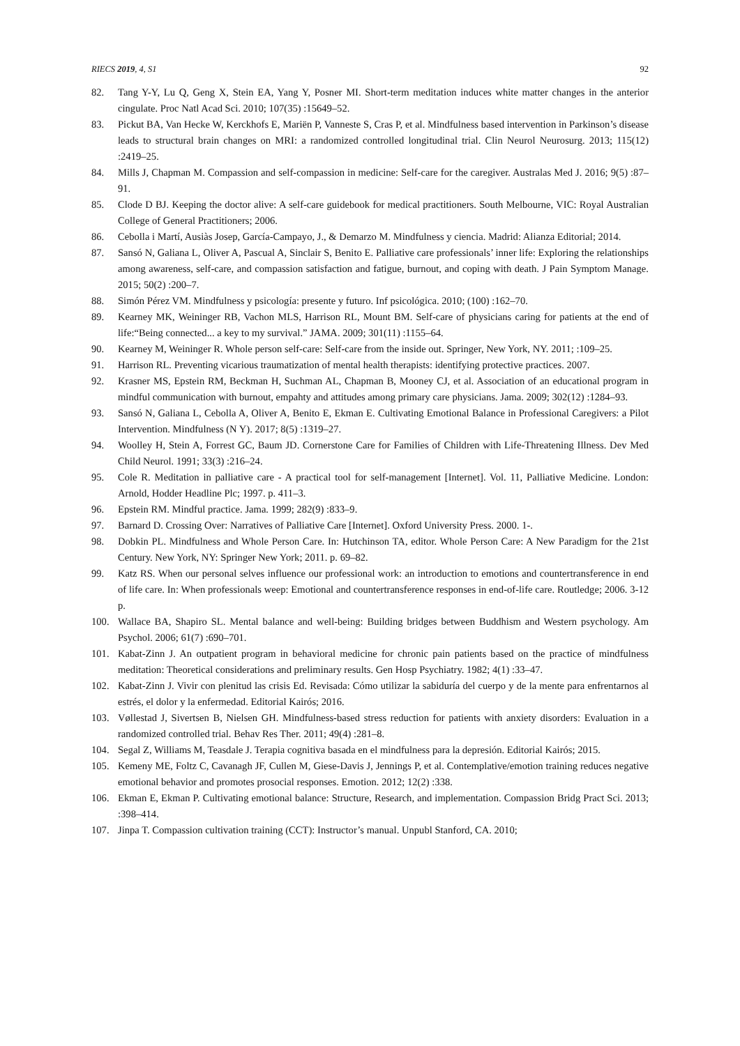RIECS 2019, 4, S1 92
82. Tang Y-Y, Lu Q, Geng X, Stein EA, Yang Y, Posner MI. Short-term meditation induces white matter changes in the anterior cingulate. Proc Natl Acad Sci. 2010; 107(35) :15649–52.
83. Pickut BA, Van Hecke W, Kerckhofs E, Mariën P, Vanneste S, Cras P, et al. Mindfulness based intervention in Parkinson’s disease leads to structural brain changes on MRI: a randomized controlled longitudinal trial. Clin Neurol Neurosurg. 2013; 115(12) :2419–25.
84. Mills J, Chapman M. Compassion and self-compassion in medicine: Self-care for the caregiver. Australas Med J. 2016; 9(5) :87–91.
85. Clode D BJ. Keeping the doctor alive: A self-care guidebook for medical practitioners. South Melbourne, VIC: Royal Australian College of General Practitioners; 2006.
86. Cebolla i Martí, Ausiàs Josep, García-Campayo, J., & Demarzo M. Mindfulness y ciencia. Madrid: Alianza Editorial; 2014.
87. Sansó N, Galiana L, Oliver A, Pascual A, Sinclair S, Benito E. Palliative care professionals’ inner life: Exploring the relationships among awareness, self-care, and compassion satisfaction and fatigue, burnout, and coping with death. J Pain Symptom Manage. 2015; 50(2) :200–7.
88. Simón Pérez VM. Mindfulness y psicología: presente y futuro. Inf psicológica. 2010; (100) :162–70.
89. Kearney MK, Weininger RB, Vachon MLS, Harrison RL, Mount BM. Self-care of physicians caring for patients at the end of life:“Being connected... a key to my survival.” JAMA. 2009; 301(11) :1155–64.
90. Kearney M, Weininger R. Whole person self-care: Self-care from the inside out. Springer, New York, NY. 2011; :109–25.
91. Harrison RL. Preventing vicarious traumatization of mental health therapists: identifying protective practices. 2007.
92. Krasner MS, Epstein RM, Beckman H, Suchman AL, Chapman B, Mooney CJ, et al. Association of an educational program in mindful communication with burnout, empahty and attitudes among primary care physicians. Jama. 2009; 302(12) :1284–93.
93. Sansó N, Galiana L, Cebolla A, Oliver A, Benito E, Ekman E. Cultivating Emotional Balance in Professional Caregivers: a Pilot Intervention. Mindfulness (N Y). 2017; 8(5) :1319–27.
94. Woolley H, Stein A, Forrest GC, Baum JD. Cornerstone Care for Families of Children with Life-Threatening Illness. Dev Med Child Neurol. 1991; 33(3) :216–24.
95. Cole R. Meditation in palliative care - A practical tool for self-management [Internet]. Vol. 11, Palliative Medicine. London: Arnold, Hodder Headline Plc; 1997. p. 411–3.
96. Epstein RM. Mindful practice. Jama. 1999; 282(9) :833–9.
97. Barnard D. Crossing Over: Narratives of Palliative Care [Internet]. Oxford University Press. 2000. 1-.
98. Dobkin PL. Mindfulness and Whole Person Care. In: Hutchinson TA, editor. Whole Person Care: A New Paradigm for the 21st Century. New York, NY: Springer New York; 2011. p. 69–82.
99. Katz RS. When our personal selves influence our professional work: an introduction to emotions and countertransference in end of life care. In: When professionals weep: Emotional and countertransference responses in end-of-life care. Routledge; 2006. 3-12 p.
100. Wallace BA, Shapiro SL. Mental balance and well-being: Building bridges between Buddhism and Western psychology. Am Psychol. 2006; 61(7) :690–701.
101. Kabat-Zinn J. An outpatient program in behavioral medicine for chronic pain patients based on the practice of mindfulness meditation: Theoretical considerations and preliminary results. Gen Hosp Psychiatry. 1982; 4(1) :33–47.
102. Kabat-Zinn J. Vivir con plenitud las crisis Ed. Revisada: Cómo utilizar la sabiduría del cuerpo y de la mente para enfrentarnos al estrés, el dolor y la enfermedad. Editorial Kairós; 2016.
103. Vøllestad J, Sivertsen B, Nielsen GH. Mindfulness-based stress reduction for patients with anxiety disorders: Evaluation in a randomized controlled trial. Behav Res Ther. 2011; 49(4) :281–8.
104. Segal Z, Williams M, Teasdale J. Terapia cognitiva basada en el mindfulness para la depresión. Editorial Kairós; 2015.
105. Kemeny ME, Foltz C, Cavanagh JF, Cullen M, Giese-Davis J, Jennings P, et al. Contemplative/emotion training reduces negative emotional behavior and promotes prosocial responses. Emotion. 2012; 12(2) :338.
106. Ekman E, Ekman P. Cultivating emotional balance: Structure, Research, and implementation. Compassion Bridg Pract Sci. 2013; :398–414.
107. Jinpa T. Compassion cultivation training (CCT): Instructor’s manual. Unpubl Stanford, CA. 2010;